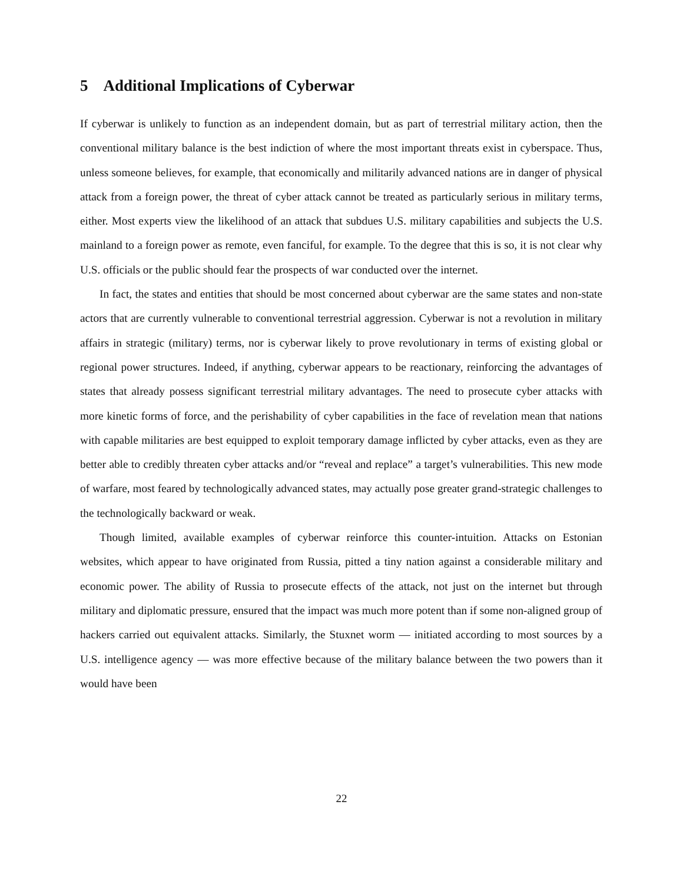5 Additional Implications of Cyberwar
If cyberwar is unlikely to function as an independent domain, but as part of terrestrial military action, then the conventional military balance is the best indiction of where the most important threats exist in cyberspace. Thus, unless someone believes, for example, that economically and militarily advanced nations are in danger of physical attack from a foreign power, the threat of cyber attack cannot be treated as particularly serious in military terms, either. Most experts view the likelihood of an attack that subdues U.S. military capabilities and subjects the U.S. mainland to a foreign power as remote, even fanciful, for example. To the degree that this is so, it is not clear why U.S. officials or the public should fear the prospects of war conducted over the internet.
In fact, the states and entities that should be most concerned about cyberwar are the same states and non-state actors that are currently vulnerable to conventional terrestrial aggression. Cyberwar is not a revolution in military affairs in strategic (military) terms, nor is cyberwar likely to prove revolutionary in terms of existing global or regional power structures. Indeed, if anything, cyberwar appears to be reactionary, reinforcing the advantages of states that already possess significant terrestrial military advantages. The need to prosecute cyber attacks with more kinetic forms of force, and the perishability of cyber capabilities in the face of revelation mean that nations with capable militaries are best equipped to exploit temporary damage inflicted by cyber attacks, even as they are better able to credibly threaten cyber attacks and/or “reveal and replace” a target’s vulnerabilities. This new mode of warfare, most feared by technologically advanced states, may actually pose greater grand-strategic challenges to the technologically backward or weak.
Though limited, available examples of cyberwar reinforce this counter-intuition. Attacks on Estonian websites, which appear to have originated from Russia, pitted a tiny nation against a considerable military and economic power. The ability of Russia to prosecute effects of the attack, not just on the internet but through military and diplomatic pressure, ensured that the impact was much more potent than if some non-aligned group of hackers carried out equivalent attacks. Similarly, the Stuxnet worm — initiated according to most sources by a U.S. intelligence agency — was more effective because of the military balance between the two powers than it would have been
22